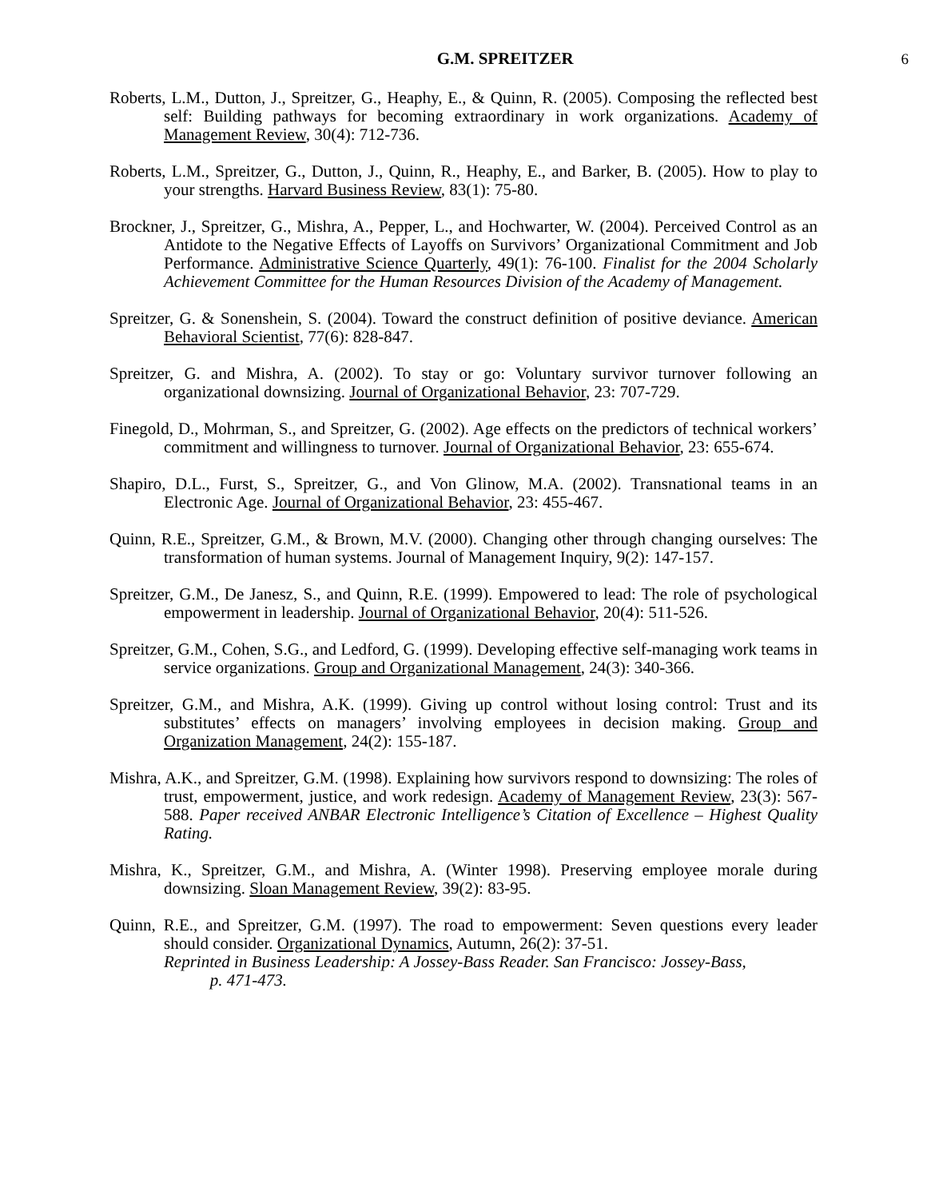G.M. SPREITZER 6
Roberts, L.M., Dutton, J., Spreitzer, G., Heaphy, E., & Quinn, R. (2005). Composing the reflected best self: Building pathways for becoming extraordinary in work organizations. Academy of Management Review, 30(4): 712-736.
Roberts, L.M., Spreitzer, G., Dutton, J., Quinn, R., Heaphy, E., and Barker, B. (2005). How to play to your strengths. Harvard Business Review, 83(1): 75-80.
Brockner, J., Spreitzer, G., Mishra, A., Pepper, L., and Hochwarter, W. (2004). Perceived Control as an Antidote to the Negative Effects of Layoffs on Survivors’ Organizational Commitment and Job Performance. Administrative Science Quarterly, 49(1): 76-100. Finalist for the 2004 Scholarly Achievement Committee for the Human Resources Division of the Academy of Management.
Spreitzer, G. & Sonenshein, S. (2004). Toward the construct definition of positive deviance. American Behavioral Scientist, 77(6): 828-847.
Spreitzer, G. and Mishra, A. (2002). To stay or go: Voluntary survivor turnover following an organizational downsizing. Journal of Organizational Behavior, 23: 707-729.
Finegold, D., Mohrman, S., and Spreitzer, G. (2002). Age effects on the predictors of technical workers’ commitment and willingness to turnover. Journal of Organizational Behavior, 23: 655-674.
Shapiro, D.L., Furst, S., Spreitzer, G., and Von Glinow, M.A. (2002). Transnational teams in an Electronic Age. Journal of Organizational Behavior, 23: 455-467.
Quinn, R.E., Spreitzer, G.M., & Brown, M.V. (2000). Changing other through changing ourselves: The transformation of human systems. Journal of Management Inquiry, 9(2): 147-157.
Spreitzer, G.M., De Janesz, S., and Quinn, R.E. (1999). Empowered to lead: The role of psychological empowerment in leadership. Journal of Organizational Behavior, 20(4): 511-526.
Spreitzer, G.M., Cohen, S.G., and Ledford, G. (1999). Developing effective self-managing work teams in service organizations. Group and Organizational Management, 24(3): 340-366.
Spreitzer, G.M., and Mishra, A.K. (1999). Giving up control without losing control: Trust and its substitutes’ effects on managers’ involving employees in decision making. Group and Organization Management, 24(2): 155-187.
Mishra, A.K., and Spreitzer, G.M. (1998). Explaining how survivors respond to downsizing: The roles of trust, empowerment, justice, and work redesign. Academy of Management Review, 23(3): 567-588. Paper received ANBAR Electronic Intelligence’s Citation of Excellence – Highest Quality Rating.
Mishra, K., Spreitzer, G.M., and Mishra, A. (Winter 1998). Preserving employee morale during downsizing. Sloan Management Review, 39(2): 83-95.
Quinn, R.E., and Spreitzer, G.M. (1997). The road to empowerment: Seven questions every leader should consider. Organizational Dynamics, Autumn, 26(2): 37-51.
Reprinted in Business Leadership: A Jossey-Bass Reader. San Francisco: Jossey-Bass,
p. 471-473.